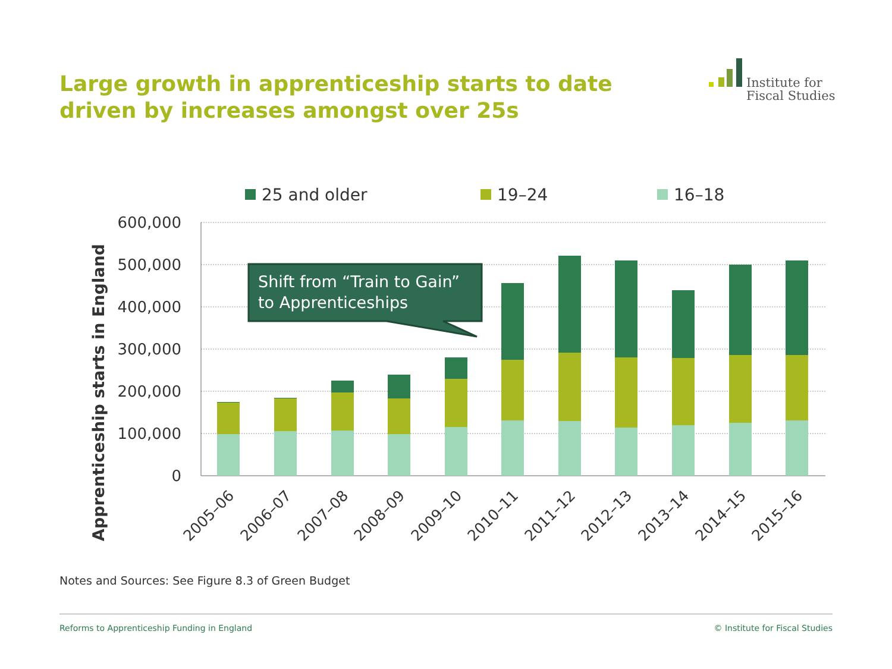Large growth in apprenticeship starts to date driven by increases amongst over 25s
Institute for
Fiscal Studies
25 and older
19–24
16–18
600,000
500,000
400,000
300,000
200,000
100,000
0
Apprenticeship starts in England
2005–06
2006–07
2007–08
2008–09
2009–10
2010–11
2011–12
2012–13
2013–14
2014–15
2015–16
Shift from “Train to Gain”
to Apprenticeships
Notes and Sources: See Figure 8.3 of Green Budget
Reforms to Apprenticeship Funding in England © Institute for Fiscal Studies